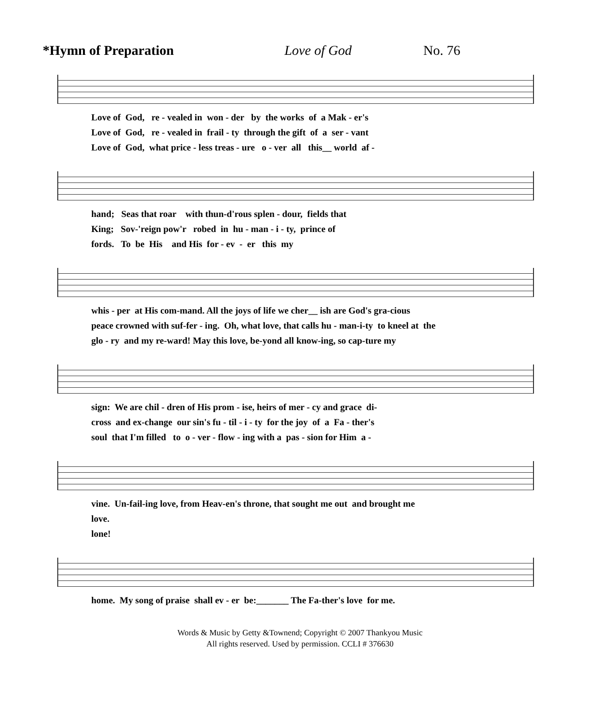*Hymn of Preparation Love of God No. 76
Love of God, re - vealed in won - der by the works of a Mak - er's Love of God, re - vealed in frail - ty through the gift of a ser - vant Love of God, what price - less treas - ure o - ver all this__ world af -
hand; Seas that roar with thun-d'rous splen - dour, fields that King; Sov-'reign pow'r robed in hu - man - i - ty, prince of fords. To be His and His for - ev - er this my
whis - per at His com-mand. All the joys of life we cher__ ish are God's gra-cious peace crowned with suf-fer - ing. Oh, what love, that calls hu - man-i-ty to kneel at the glo - ry and my re-ward! May this love, be-yond all know-ing, so cap-ture my
sign: We are chil - dren of His prom - ise, heirs of mer - cy and grace di- cross and ex-change our sin's fu - til - i - ty for the joy of a Fa - ther's soul that I'm filled to o - ver - flow - ing with a pas - sion for Him a -
vine. Un-fail-ing love, from Heav-en's throne, that sought me out and brought me love. lone!
home. My song of praise shall ev - er be:_______ The Fa-ther's love for me.
Words & Music by Getty &Townend; Copyright © 2007 Thankyou Music
All rights reserved. Used by permission. CCLI # 376630